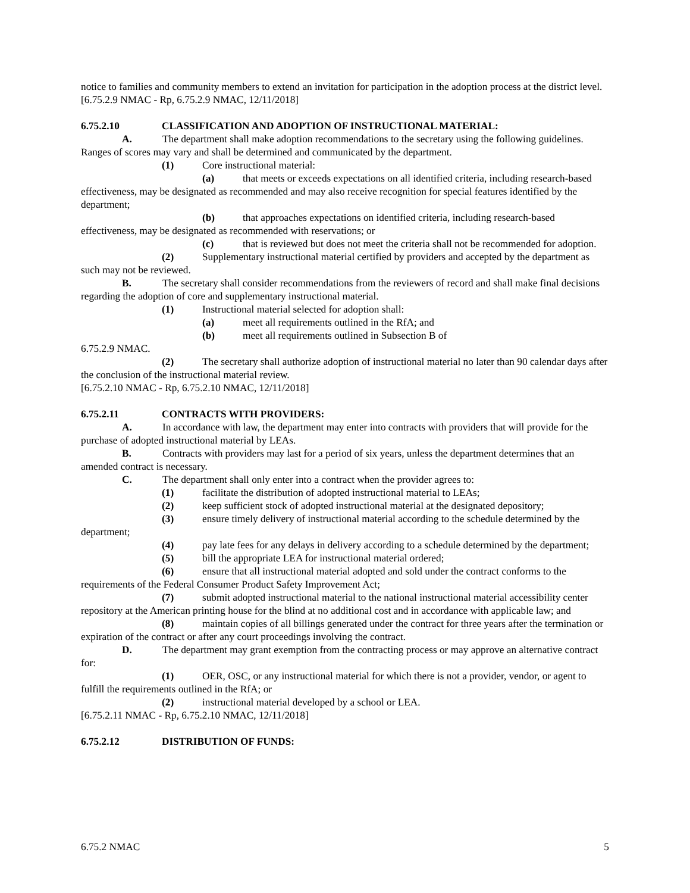notice to families and community members to extend an invitation for participation in the adoption process at the district level.
[6.75.2.9 NMAC - Rp, 6.75.2.9 NMAC, 12/11/2018]
6.75.2.10 CLASSIFICATION AND ADOPTION OF INSTRUCTIONAL MATERIAL:
A. The department shall make adoption recommendations to the secretary using the following guidelines. Ranges of scores may vary and shall be determined and communicated by the department.
(1) Core instructional material:
(a) that meets or exceeds expectations on all identified criteria, including research-based effectiveness, may be designated as recommended and may also receive recognition for special features identified by the department;
(b) that approaches expectations on identified criteria, including research-based effectiveness, may be designated as recommended with reservations; or
(c) that is reviewed but does not meet the criteria shall not be recommended for adoption.
(2) Supplementary instructional material certified by providers and accepted by the department as such may not be reviewed.
B. The secretary shall consider recommendations from the reviewers of record and shall make final decisions regarding the adoption of core and supplementary instructional material.
(1) Instructional material selected for adoption shall:
(a) meet all requirements outlined in the RfA; and
(b) meet all requirements outlined in Subsection B of
6.75.2.9 NMAC.
(2) The secretary shall authorize adoption of instructional material no later than 90 calendar days after the conclusion of the instructional material review.
[6.75.2.10 NMAC - Rp, 6.75.2.10 NMAC, 12/11/2018]
6.75.2.11 CONTRACTS WITH PROVIDERS:
A. In accordance with law, the department may enter into contracts with providers that will provide for the purchase of adopted instructional material by LEAs.
B. Contracts with providers may last for a period of six years, unless the department determines that an amended contract is necessary.
C. The department shall only enter into a contract when the provider agrees to:
(1) facilitate the distribution of adopted instructional material to LEAs;
(2) keep sufficient stock of adopted instructional material at the designated depository;
(3) ensure timely delivery of instructional material according to the schedule determined by the department;
(4) pay late fees for any delays in delivery according to a schedule determined by the department;
(5) bill the appropriate LEA for instructional material ordered;
(6) ensure that all instructional material adopted and sold under the contract conforms to the requirements of the Federal Consumer Product Safety Improvement Act;
(7) submit adopted instructional material to the national instructional material accessibility center repository at the American printing house for the blind at no additional cost and in accordance with applicable law; and
(8) maintain copies of all billings generated under the contract for three years after the termination or expiration of the contract or after any court proceedings involving the contract.
D. The department may grant exemption from the contracting process or may approve an alternative contract for:
(1) OER, OSC, or any instructional material for which there is not a provider, vendor, or agent to fulfill the requirements outlined in the RfA; or
(2) instructional material developed by a school or LEA.
[6.75.2.11 NMAC - Rp, 6.75.2.10 NMAC, 12/11/2018]
6.75.2.12 DISTRIBUTION OF FUNDS:
6.75.2 NMAC 5